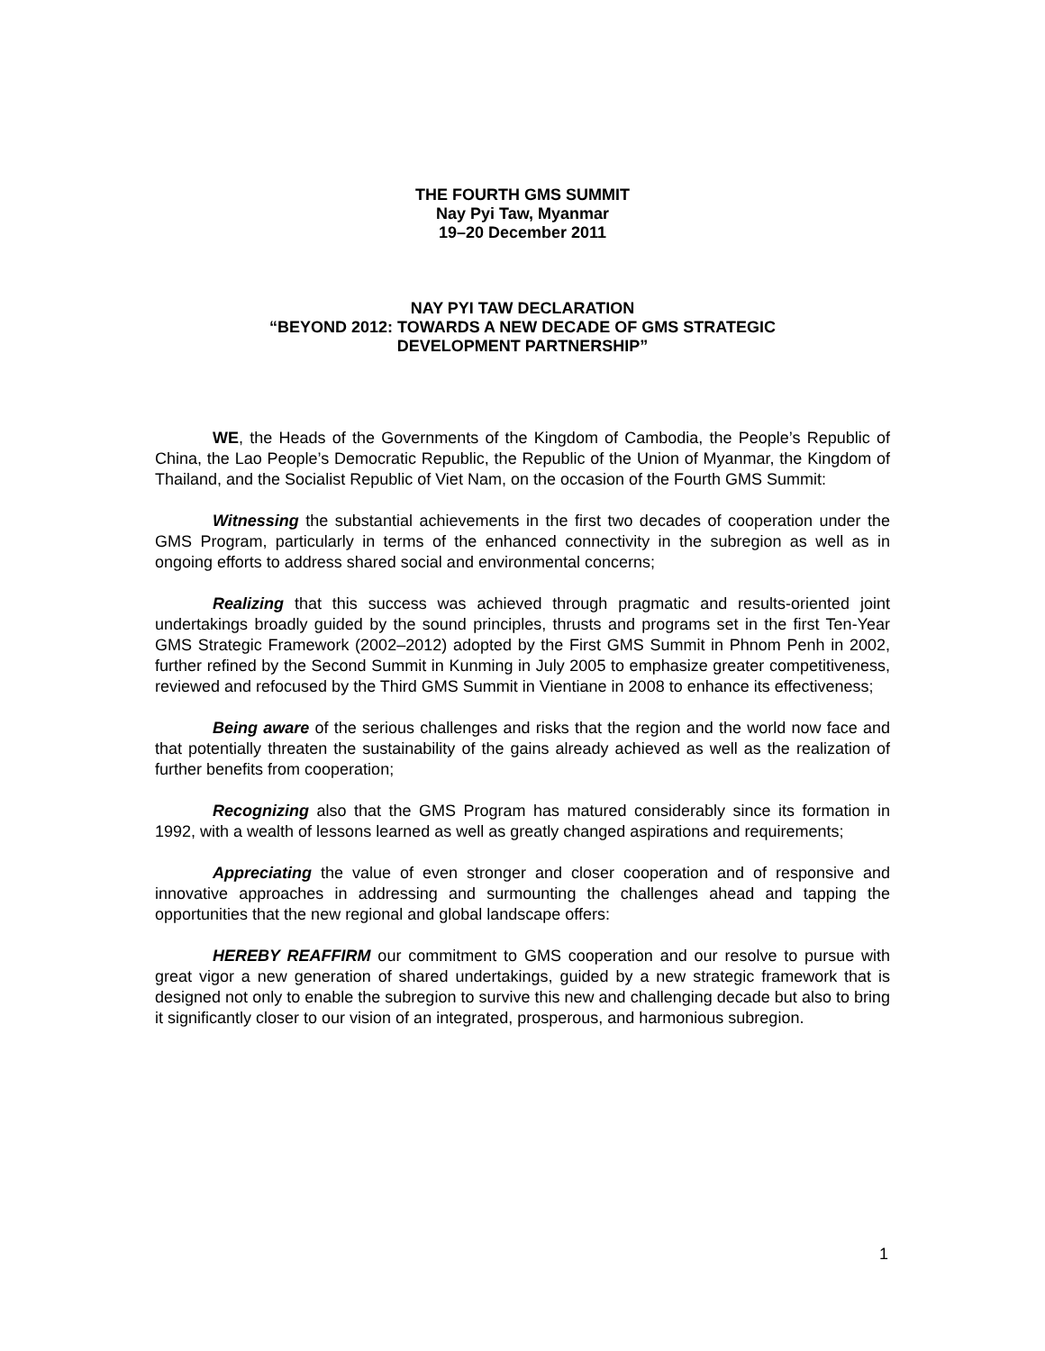THE FOURTH GMS SUMMIT
Nay Pyi Taw, Myanmar
19–20 December 2011
NAY PYI TAW DECLARATION
“BEYOND 2012: TOWARDS A NEW DECADE OF GMS STRATEGIC
DEVELOPMENT PARTNERSHIP”
WE, the Heads of the Governments of the Kingdom of Cambodia, the People’s Republic of China, the Lao People’s Democratic Republic, the Republic of the Union of Myanmar, the Kingdom of Thailand, and the Socialist Republic of Viet Nam, on the occasion of the Fourth GMS Summit:
Witnessing the substantial achievements in the first two decades of cooperation under the GMS Program, particularly in terms of the enhanced connectivity in the subregion as well as in ongoing efforts to address shared social and environmental concerns;
Realizing that this success was achieved through pragmatic and results-oriented joint undertakings broadly guided by the sound principles, thrusts and programs set in the first Ten-Year GMS Strategic Framework (2002–2012) adopted by the First GMS Summit in Phnom Penh in 2002, further refined by the Second Summit in Kunming in July 2005 to emphasize greater competitiveness, reviewed and refocused by the Third GMS Summit in Vientiane in 2008 to enhance its effectiveness;
Being aware of the serious challenges and risks that the region and the world now face and that potentially threaten the sustainability of the gains already achieved as well as the realization of further benefits from cooperation;
Recognizing also that the GMS Program has matured considerably since its formation in 1992, with a wealth of lessons learned as well as greatly changed aspirations and requirements;
Appreciating the value of even stronger and closer cooperation and of responsive and innovative approaches in addressing and surmounting the challenges ahead and tapping the opportunities that the new regional and global landscape offers:
HEREBY REAFFIRM our commitment to GMS cooperation and our resolve to pursue with great vigor a new generation of shared undertakings, guided by a new strategic framework that is designed not only to enable the subregion to survive this new and challenging decade but also to bring it significantly closer to our vision of an integrated, prosperous, and harmonious subregion.
1